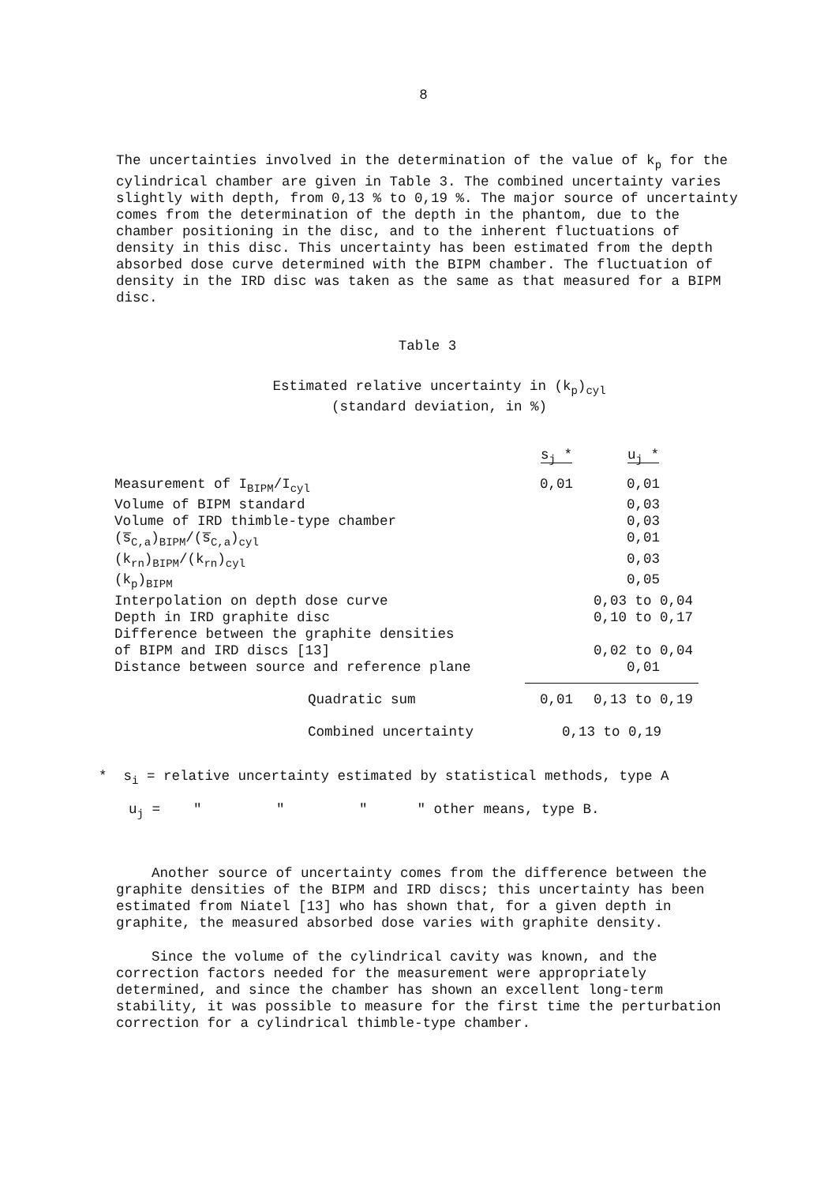8
The uncertainties involved in the determination of the value of k<sub>p</sub> for the cylindrical chamber are given in Table 3. The combined uncertainty varies slightly with depth, from 0,13 % to 0,19 %. The major source of uncertainty comes from the determination of the depth in the phantom, due to the chamber positioning in the disc, and to the inherent fluctuations of density in this disc. This uncertainty has been estimated from the depth absorbed dose curve determined with the BIPM chamber. The fluctuation of density in the IRD disc was taken as the same as that measured for a BIPM disc.
Table 3
Estimated relative uncertainty in (k<sub>p</sub>)<sub>cyl</sub>
(standard deviation, in %)
| | s<sub>j</sub> * | u<sub>j</sub> * |
| Measurement of I<sub>BIPM</sub>/I<sub>cyl</sub> | 0,01 | 0,01 |
| Volume of BIPM standard | | 0,03 |
| Volume of IRD thimble-type chamber | | 0,03 |
| (s̅<sub>C,a</sub>)<sub>BIPM</sub>/(s̅<sub>C,a</sub>)<sub>cyl</sub> | | 0,01 |
| (k<sub>rn</sub>)<sub>BIPM</sub>/(k<sub>rn</sub>)<sub>cyl</sub> | | 0,03 |
| (k<sub>p</sub>)<sub>BIPM</sub> | | 0,05 |
| Interpolation on depth dose curve | | 0,03 to 0,04 |
| Depth in IRD graphite disc | | 0,10 to 0,17 |
| Difference between the graphite densities of BIPM and IRD discs [13] | | 0,02 to 0,04 |
| Distance between source and reference plane | | 0,01 |
| Quadratic sum | 0,01 | 0,13 to 0,19 |
| Combined uncertainty | 0,13 to 0,19 | |
* s<sub>i</sub> = relative uncertainty estimated by statistical methods, type A
u<sub>j</sub> = " " " " other means, type B.
Another source of uncertainty comes from the difference between the graphite densities of the BIPM and IRD discs; this uncertainty has been estimated from Niatel [13] who has shown that, for a given depth in graphite, the measured absorbed dose varies with graphite density.
Since the volume of the cylindrical cavity was known, and the correction factors needed for the measurement were appropriately determined, and since the chamber has shown an excellent long-term stability, it was possible to measure for the first time the perturbation correction for a cylindrical thimble-type chamber.